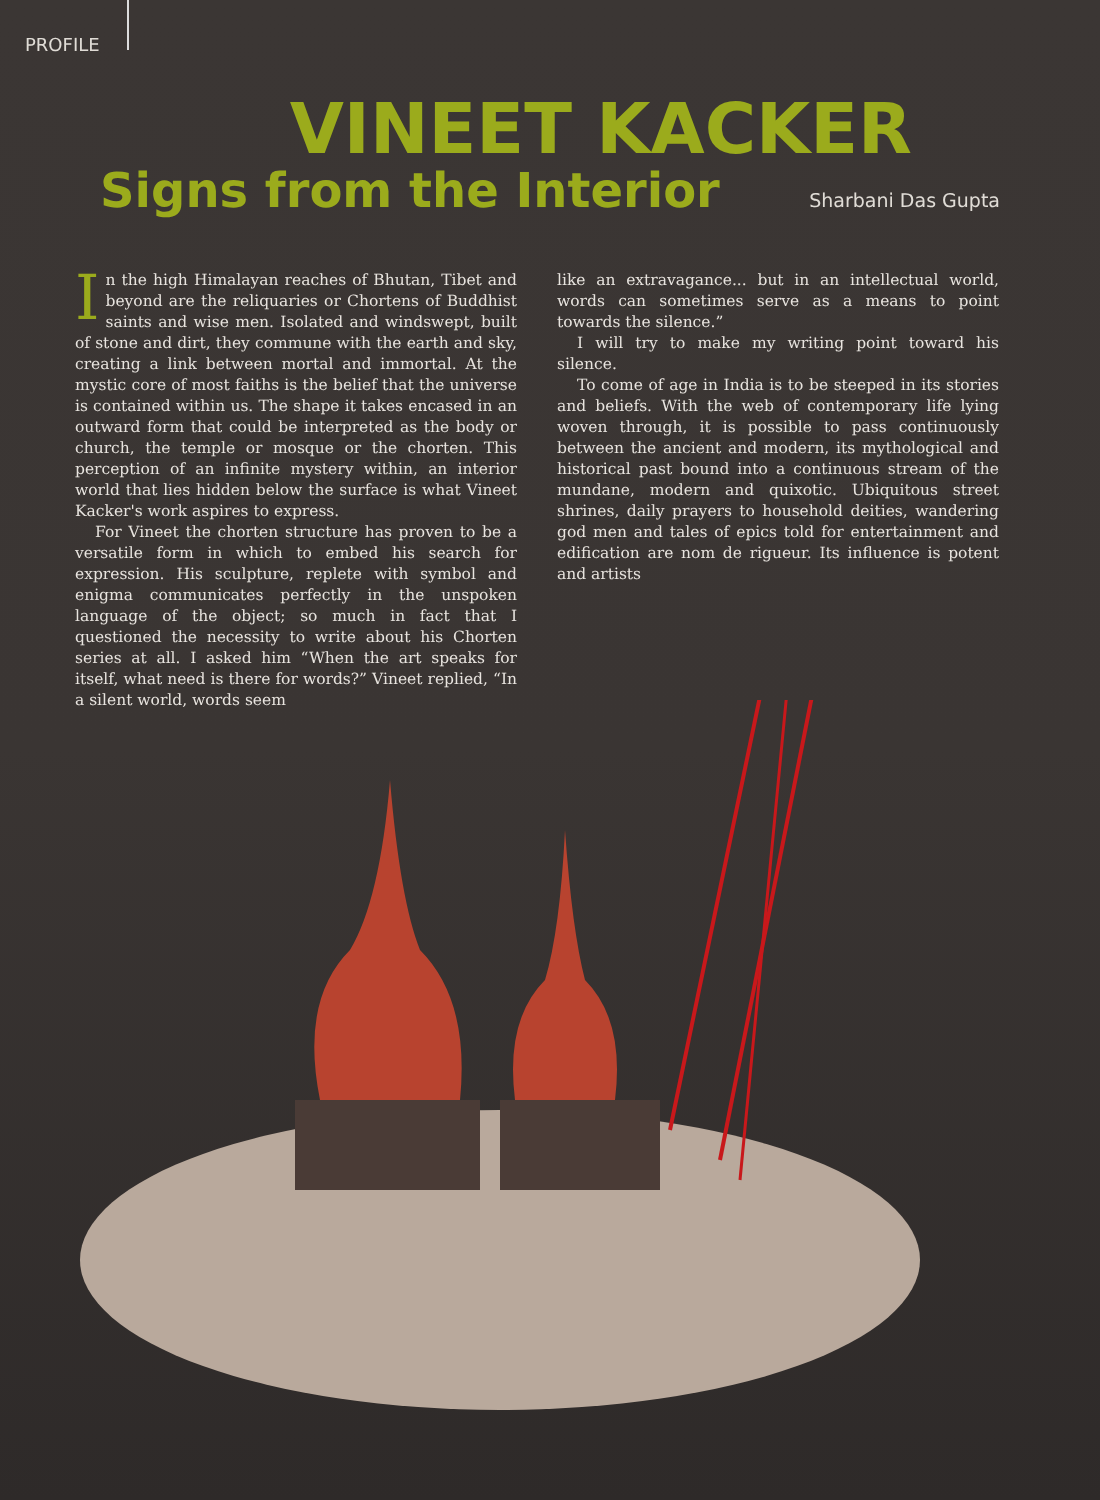PROFILE
VINEET KACKER
Signs from the Interior
Sharbani Das Gupta
In the high Himalayan reaches of Bhutan, Tibet and beyond are the reliquaries or Chortens of Buddhist saints and wise men. Isolated and windswept, built of stone and dirt, they commune with the earth and sky, creating a link between mortal and immortal. At the mystic core of most faiths is the belief that the universe is contained within us. The shape it takes encased in an outward form that could be interpreted as the body or church, the temple or mosque or the chorten. This perception of an infinite mystery within, an interior world that lies hidden below the surface is what Vineet Kacker's work aspires to express.
For Vineet the chorten structure has proven to be a versatile form in which to embed his search for expression. His sculpture, replete with symbol and enigma communicates perfectly in the unspoken language of the object; so much in fact that I questioned the necessity to write about his Chorten series at all. I asked him “When the art speaks for itself, what need is there for words?” Vineet replied, “In a silent world, words seem
like an extravagance... but in an intellectual world, words can sometimes serve as a means to point towards the silence.”
I will try to make my writing point toward his silence.
To come of age in India is to be steeped in its stories and beliefs. With the web of contemporary life lying woven through, it is possible to pass continuously between the ancient and modern, its mythological and historical past bound into a continuous stream of the mundane, modern and quixotic. Ubiquitous street shrines, daily prayers to household deities, wandering god men and tales of epics told for entertainment and edification are nom de rigueur. Its influence is potent and artists